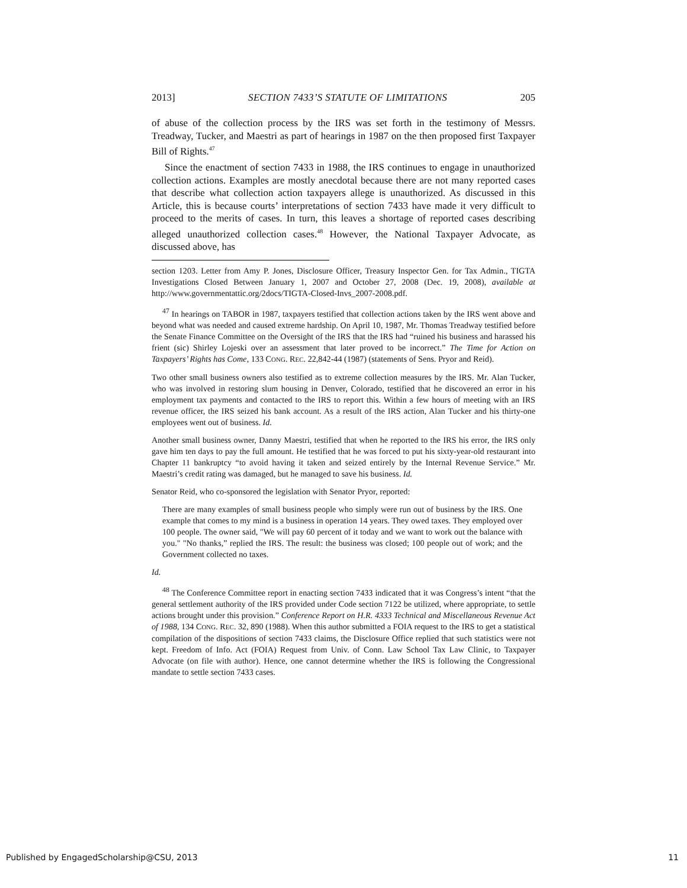2013] SECTION 7433’S STATUTE OF LIMITATIONS 205
of abuse of the collection process by the IRS was set forth in the testimony of Messrs. Treadway, Tucker, and Maestri as part of hearings in 1987 on the then proposed first Taxpayer Bill of Rights.<sup>47</sup>
Since the enactment of section 7433 in 1988, the IRS continues to engage in unauthorized collection actions. Examples are mostly anecdotal because there are not many reported cases that describe what collection action taxpayers allege is unauthorized. As discussed in this Article, this is because courts’ interpretations of section 7433 have made it very difficult to proceed to the merits of cases. In turn, this leaves a shortage of reported cases describing alleged unauthorized collection cases.<sup>48</sup> However, the National Taxpayer Advocate, as discussed above, has
section 1203. Letter from Amy P. Jones, Disclosure Officer, Treasury Inspector Gen. for Tax Admin., TIGTA Investigations Closed Between January 1, 2007 and October 27, 2008 (Dec. 19, 2008), available at http://www.governmentattic.org/2docs/TIGTA-Closed-Invs_2007-2008.pdf.
<sup>47</sup> In hearings on TABOR in 1987, taxpayers testified that collection actions taken by the IRS went above and beyond what was needed and caused extreme hardship. On April 10, 1987, Mr. Thomas Treadway testified before the Senate Finance Committee on the Oversight of the IRS that the IRS had “ruined his business and harassed his frient (sic) Shirley Lojeski over an assessment that later proved to be incorrect.” The Time for Action on Taxpayers’ Rights has Come, 133 CONG. REC. 22,842-44 (1987) (statements of Sens. Pryor and Reid).
Two other small business owners also testified as to extreme collection measures by the IRS. Mr. Alan Tucker, who was involved in restoring slum housing in Denver, Colorado, testified that he discovered an error in his employment tax payments and contacted to the IRS to report this. Within a few hours of meeting with an IRS revenue officer, the IRS seized his bank account. As a result of the IRS action, Alan Tucker and his thirty-one employees went out of business. Id.
Another small business owner, Danny Maestri, testified that when he reported to the IRS his error, the IRS only gave him ten days to pay the full amount. He testified that he was forced to put his sixty-year-old restaurant into Chapter 11 bankruptcy “to avoid having it taken and seized entirely by the Internal Revenue Service.” Mr. Maestri’s credit rating was damaged, but he managed to save his business. Id.
Senator Reid, who co-sponsored the legislation with Senator Pryor, reported:
There are many examples of small business people who simply were run out of business by the IRS. One example that comes to my mind is a business in operation 14 years. They owed taxes. They employed over 100 people. The owner said, "We will pay 60 percent of it today and we want to work out the balance with you." "No thanks,” replied the IRS. The result: the business was closed; 100 people out of work; and the Government collected no taxes.
Id.
<sup>48</sup> The Conference Committee report in enacting section 7433 indicated that it was Congress’s intent “that the general settlement authority of the IRS provided under Code section 7122 be utilized, where appropriate, to settle actions brought under this provision.” Conference Report on H.R. 4333 Technical and Miscellaneous Revenue Act of 1988, 134 CONG. REC. 32, 890 (1988). When this author submitted a FOIA request to the IRS to get a statistical compilation of the dispositions of section 7433 claims, the Disclosure Office replied that such statistics were not kept. Freedom of Info. Act (FOIA) Request from Univ. of Conn. Law School Tax Law Clinic, to Taxpayer Advocate (on file with author). Hence, one cannot determine whether the IRS is following the Congressional mandate to settle section 7433 cases.
Published by EngagedScholarship@CSU, 2013
11